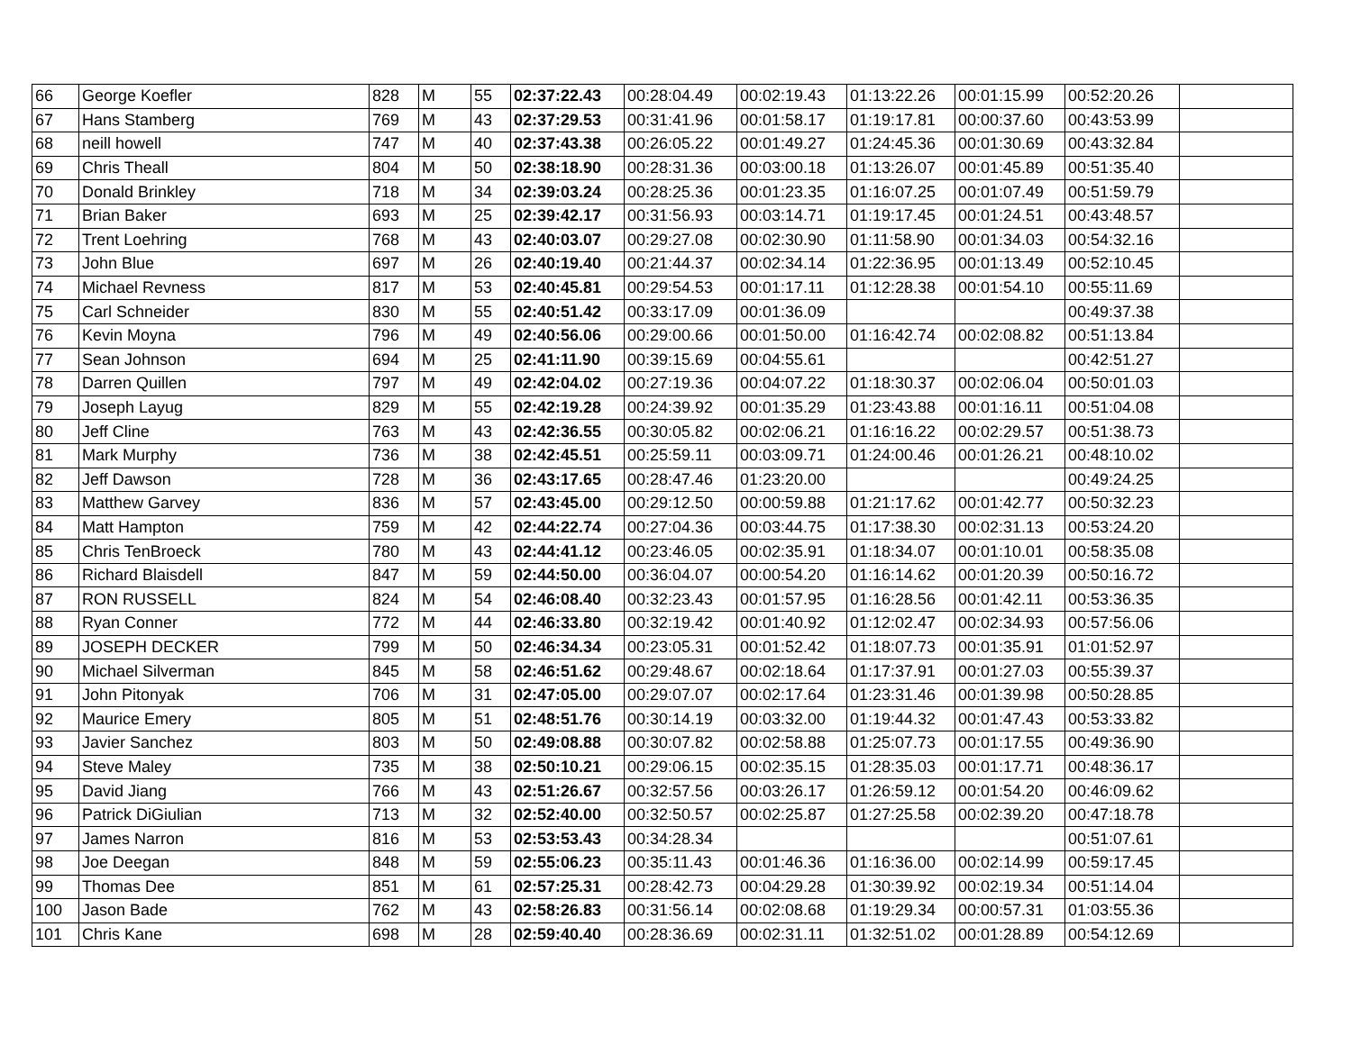| 66 | George Koefler | 828 | M | 55 | 02:37:22.43 | 00:28:04.49 | 00:02:19.43 | 01:13:22.26 | 00:01:15.99 | 00:52:20.26 | |
| 67 | Hans Stamberg | 769 | M | 43 | 02:37:29.53 | 00:31:41.96 | 00:01:58.17 | 01:19:17.81 | 00:00:37.60 | 00:43:53.99 | |
| 68 | neill howell | 747 | M | 40 | 02:37:43.38 | 00:26:05.22 | 00:01:49.27 | 01:24:45.36 | 00:01:30.69 | 00:43:32.84 | |
| 69 | Chris Theall | 804 | M | 50 | 02:38:18.90 | 00:28:31.36 | 00:03:00.18 | 01:13:26.07 | 00:01:45.89 | 00:51:35.40 | |
| 70 | Donald Brinkley | 718 | M | 34 | 02:39:03.24 | 00:28:25.36 | 00:01:23.35 | 01:16:07.25 | 00:01:07.49 | 00:51:59.79 | |
| 71 | Brian Baker | 693 | M | 25 | 02:39:42.17 | 00:31:56.93 | 00:03:14.71 | 01:19:17.45 | 00:01:24.51 | 00:43:48.57 | |
| 72 | Trent Loehring | 768 | M | 43 | 02:40:03.07 | 00:29:27.08 | 00:02:30.90 | 01:11:58.90 | 00:01:34.03 | 00:54:32.16 | |
| 73 | John Blue | 697 | M | 26 | 02:40:19.40 | 00:21:44.37 | 00:02:34.14 | 01:22:36.95 | 00:01:13.49 | 00:52:10.45 | |
| 74 | Michael Revness | 817 | M | 53 | 02:40:45.81 | 00:29:54.53 | 00:01:17.11 | 01:12:28.38 | 00:01:54.10 | 00:55:11.69 | |
| 75 | Carl Schneider | 830 | M | 55 | 02:40:51.42 | 00:33:17.09 | 00:01:36.09 | | | 00:49:37.38 | |
| 76 | Kevin Moyna | 796 | M | 49 | 02:40:56.06 | 00:29:00.66 | 00:01:50.00 | 01:16:42.74 | 00:02:08.82 | 00:51:13.84 | |
| 77 | Sean Johnson | 694 | M | 25 | 02:41:11.90 | 00:39:15.69 | 00:04:55.61 | | | 00:42:51.27 | |
| 78 | Darren Quillen | 797 | M | 49 | 02:42:04.02 | 00:27:19.36 | 00:04:07.22 | 01:18:30.37 | 00:02:06.04 | 00:50:01.03 | |
| 79 | Joseph Layug | 829 | M | 55 | 02:42:19.28 | 00:24:39.92 | 00:01:35.29 | 01:23:43.88 | 00:01:16.11 | 00:51:04.08 | |
| 80 | Jeff Cline | 763 | M | 43 | 02:42:36.55 | 00:30:05.82 | 00:02:06.21 | 01:16:16.22 | 00:02:29.57 | 00:51:38.73 | |
| 81 | Mark Murphy | 736 | M | 38 | 02:42:45.51 | 00:25:59.11 | 00:03:09.71 | 01:24:00.46 | 00:01:26.21 | 00:48:10.02 | |
| 82 | Jeff Dawson | 728 | M | 36 | 02:43:17.65 | 00:28:47.46 | 01:23:20.00 | | | 00:49:24.25 | |
| 83 | Matthew Garvey | 836 | M | 57 | 02:43:45.00 | 00:29:12.50 | 00:00:59.88 | 01:21:17.62 | 00:01:42.77 | 00:50:32.23 | |
| 84 | Matt Hampton | 759 | M | 42 | 02:44:22.74 | 00:27:04.36 | 00:03:44.75 | 01:17:38.30 | 00:02:31.13 | 00:53:24.20 | |
| 85 | Chris TenBroeck | 780 | M | 43 | 02:44:41.12 | 00:23:46.05 | 00:02:35.91 | 01:18:34.07 | 00:01:10.01 | 00:58:35.08 | |
| 86 | Richard Blaisdell | 847 | M | 59 | 02:44:50.00 | 00:36:04.07 | 00:00:54.20 | 01:16:14.62 | 00:01:20.39 | 00:50:16.72 | |
| 87 | RON RUSSELL | 824 | M | 54 | 02:46:08.40 | 00:32:23.43 | 00:01:57.95 | 01:16:28.56 | 00:01:42.11 | 00:53:36.35 | |
| 88 | Ryan Conner | 772 | M | 44 | 02:46:33.80 | 00:32:19.42 | 00:01:40.92 | 01:12:02.47 | 00:02:34.93 | 00:57:56.06 | |
| 89 | JOSEPH DECKER | 799 | M | 50 | 02:46:34.34 | 00:23:05.31 | 00:01:52.42 | 01:18:07.73 | 00:01:35.91 | 01:01:52.97 | |
| 90 | Michael Silverman | 845 | M | 58 | 02:46:51.62 | 00:29:48.67 | 00:02:18.64 | 01:17:37.91 | 00:01:27.03 | 00:55:39.37 | |
| 91 | John Pitonyak | 706 | M | 31 | 02:47:05.00 | 00:29:07.07 | 00:02:17.64 | 01:23:31.46 | 00:01:39.98 | 00:50:28.85 | |
| 92 | Maurice Emery | 805 | M | 51 | 02:48:51.76 | 00:30:14.19 | 00:03:32.00 | 01:19:44.32 | 00:01:47.43 | 00:53:33.82 | |
| 93 | Javier Sanchez | 803 | M | 50 | 02:49:08.88 | 00:30:07.82 | 00:02:58.88 | 01:25:07.73 | 00:01:17.55 | 00:49:36.90 | |
| 94 | Steve Maley | 735 | M | 38 | 02:50:10.21 | 00:29:06.15 | 00:02:35.15 | 01:28:35.03 | 00:01:17.71 | 00:48:36.17 | |
| 95 | David Jiang | 766 | M | 43 | 02:51:26.67 | 00:32:57.56 | 00:03:26.17 | 01:26:59.12 | 00:01:54.20 | 00:46:09.62 | |
| 96 | Patrick DiGiulian | 713 | M | 32 | 02:52:40.00 | 00:32:50.57 | 00:02:25.87 | 01:27:25.58 | 00:02:39.20 | 00:47:18.78 | |
| 97 | James Narron | 816 | M | 53 | 02:53:53.43 | 00:34:28.34 | | | | 00:51:07.61 | |
| 98 | Joe Deegan | 848 | M | 59 | 02:55:06.23 | 00:35:11.43 | 00:01:46.36 | 01:16:36.00 | 00:02:14.99 | 00:59:17.45 | |
| 99 | Thomas Dee | 851 | M | 61 | 02:57:25.31 | 00:28:42.73 | 00:04:29.28 | 01:30:39.92 | 00:02:19.34 | 00:51:14.04 | |
| 100 | Jason Bade | 762 | M | 43 | 02:58:26.83 | 00:31:56.14 | 00:02:08.68 | 01:19:29.34 | 00:00:57.31 | 01:03:55.36 | |
| 101 | Chris Kane | 698 | M | 28 | 02:59:40.40 | 00:28:36.69 | 00:02:31.11 | 01:32:51.02 | 00:01:28.89 | 00:54:12.69 | |